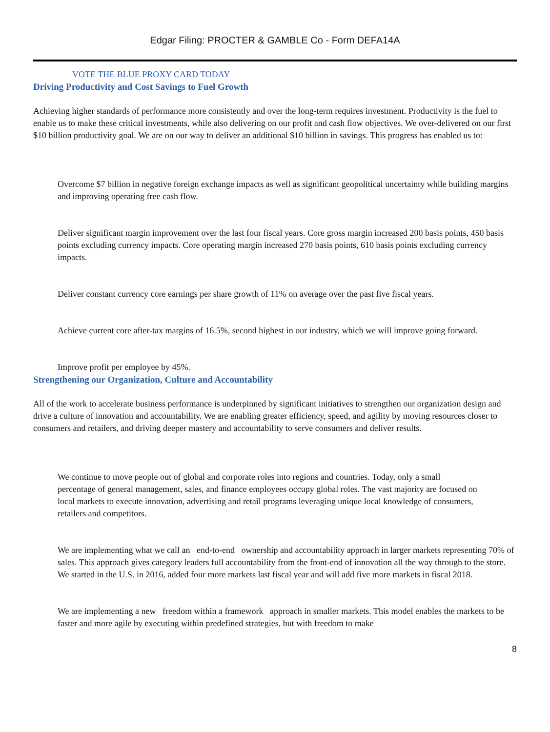Edgar Filing: PROCTER & GAMBLE Co - Form DEFA14A
VOTE THE BLUE PROXY CARD TODAY
Driving Productivity and Cost Savings to Fuel Growth
Achieving higher standards of performance more consistently and over the long-term requires investment. Productivity is the fuel to enable us to make these critical investments, while also delivering on our profit and cash flow objectives. We over-delivered on our first $10 billion productivity goal. We are on our way to deliver an additional $10 billion in savings. This progress has enabled us to:
Overcome $7 billion in negative foreign exchange impacts as well as significant geopolitical uncertainty while building margins and improving operating free cash flow.
Deliver significant margin improvement over the last four fiscal years. Core gross margin increased 200 basis points, 450 basis points excluding currency impacts. Core operating margin increased 270 basis points, 610 basis points excluding currency impacts.
Deliver constant currency core earnings per share growth of 11% on average over the past five fiscal years.
Achieve current core after-tax margins of 16.5%, second highest in our industry, which we will improve going forward.
Improve profit per employee by 45%.
Strengthening our Organization, Culture and Accountability
All of the work to accelerate business performance is underpinned by significant initiatives to strengthen our organization design and drive a culture of innovation and accountability. We are enabling greater efficiency, speed, and agility by moving resources closer to consumers and retailers, and driving deeper mastery and accountability to serve consumers and deliver results.
We continue to move people out of global and corporate roles into regions and countries. Today, only a small percentage of general management, sales, and finance employees occupy global roles. The vast majority are focused on local markets to execute innovation, advertising and retail programs leveraging unique local knowledge of consumers, retailers and competitors.
We are implementing what we call an end-to-end ownership and accountability approach in larger markets representing 70% of sales. This approach gives category leaders full accountability from the front-end of innovation all the way through to the store. We started in the U.S. in 2016, added four more markets last fiscal year and will add five more markets in fiscal 2018.
We are implementing a new freedom within a framework approach in smaller markets. This model enables the markets to be faster and more agile by executing within predefined strategies, but with freedom to make
8